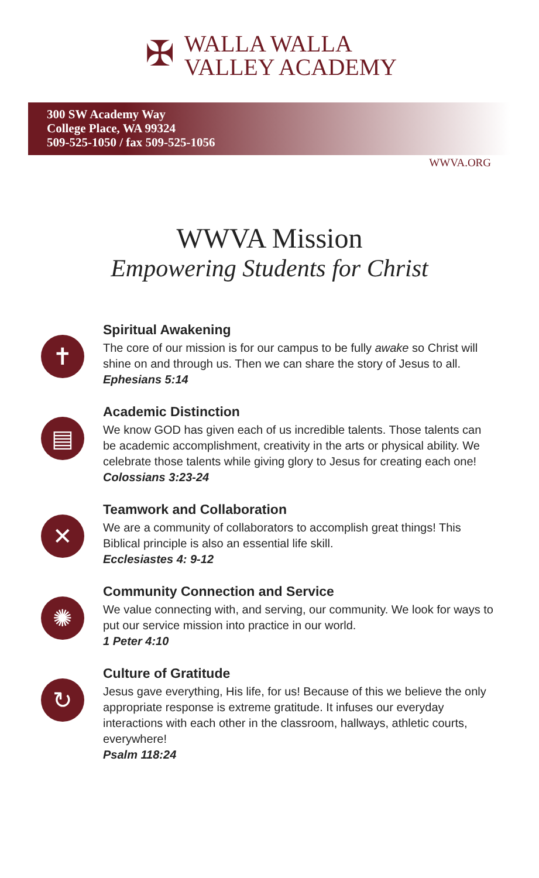✠
WALLA WALLA
VALLEY ACADEMY
300 SW Academy Way
College Place, WA 99324
509-525-1050 / fax 509-525-1056
WWVA.ORG
WWVA Mission
Empowering Students for Christ
✝
Spiritual Awakening
The core of our mission is for our campus to be fully awake so Christ will shine on and through us. Then we can share the story of Jesus to all.
Ephesians 5:14
▤
Academic Distinction
We know GOD has given each of us incredible talents. Those talents can be academic accomplishment, creativity in the arts or physical ability. We celebrate those talents while giving glory to Jesus for creating each one!
Colossians 3:23-24
✕
Teamwork and Collaboration
We are a community of collaborators to accomplish great things! This Biblical principle is also an essential life skill.
Ecclesiastes 4: 9-12
✺
Community Connection and Service
We value connecting with, and serving, our community. We look for ways to put our service mission into practice in our world.
1 Peter 4:10
↻
Culture of Gratitude
Jesus gave everything, His life, for us! Because of this we believe the only appropriate response is extreme gratitude. It infuses our everyday interactions with each other in the classroom, hallways, athletic courts, everywhere!
Psalm 118:24